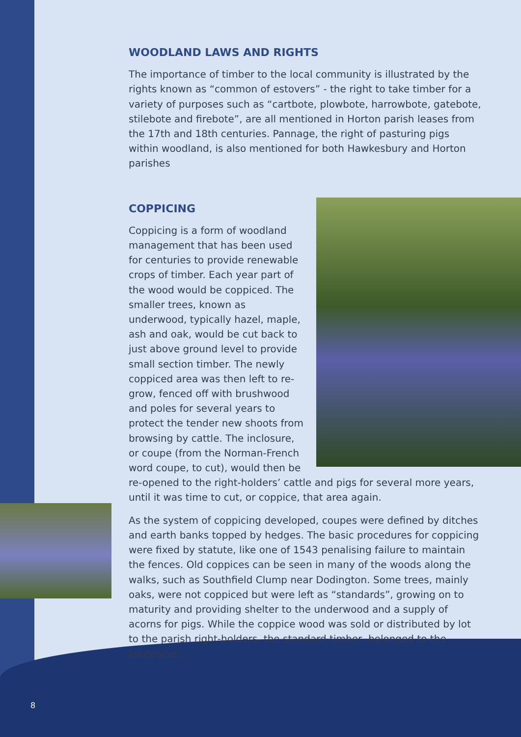WOODLAND LAWS AND RIGHTS
The importance of timber to the local community is illustrated by the rights known as “common of estovers” - the right to take timber for a variety of purposes such as “cartbote, plowbote, harrowbote, gatebote, stilebote and firebote”, are all mentioned in Horton parish leases from the 17th and 18th centuries. Pannage, the right of pasturing pigs within woodland, is also mentioned for both Hawkesbury and Horton parishes
COPPICING
Coppicing is a form of woodland management that has been used for centuries to provide renewable crops of timber. Each year part of the wood would be coppiced. The smaller trees, known as underwood, typically hazel, maple, ash and oak, would be cut back to just above ground level to provide small section timber. The newly coppiced area was then left to re-grow, fenced off with brushwood and poles for several years to protect the tender new shoots from browsing by cattle. The inclosure, or coupe (from the Norman-French word coupe, to cut), would then be re-opened to the right-holders’ cattle and pigs for several more years, until it was time to cut, or coppice, that area again.
As the system of coppicing developed, coupes were defined by ditches and earth banks topped by hedges. The basic procedures for coppicing were fixed by statute, like one of 1543 penalising failure to maintain the fences. Old coppices can be seen in many of the woods along the walks, such as Southfield Clump near Dodington. Some trees, mainly oaks, were not coppiced but were left as “standards”, growing on to maturity and providing shelter to the underwood and a supply of acorns for pigs. While the coppice wood was sold or distributed by lot to the parish right-holders, the standard timber, belonged to the landowner.
8